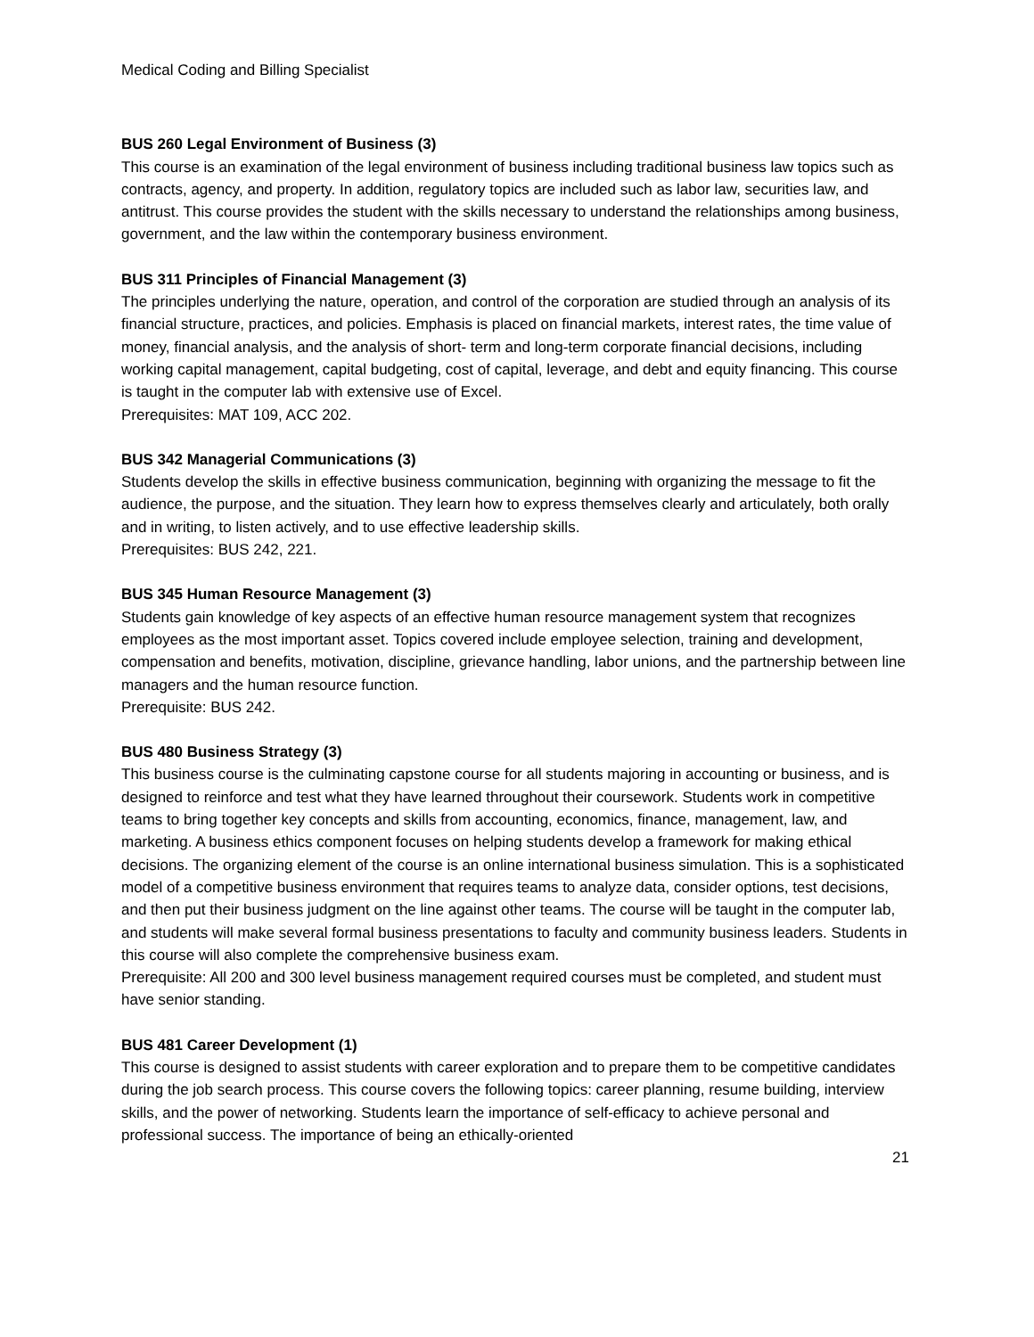Medical Coding and Billing Specialist
BUS 260 Legal Environment of Business (3)
This course is an examination of the legal environment of business including traditional business law topics such as contracts, agency, and property. In addition, regulatory topics are included such as labor law, securities law, and antitrust. This course provides the student with the skills necessary to understand the relationships among business, government, and the law within the contemporary business environment.
BUS 311 Principles of Financial Management (3)
The principles underlying the nature, operation, and control of the corporation are studied through an analysis of its financial structure, practices, and policies. Emphasis is placed on financial markets, interest rates, the time value of money, financial analysis, and the analysis of short- term and long-term corporate financial decisions, including working capital management, capital budgeting, cost of capital, leverage, and debt and equity financing. This course is taught in the computer lab with extensive use of Excel.
Prerequisites: MAT 109, ACC 202.
BUS 342 Managerial Communications (3)
Students develop the skills in effective business communication, beginning with organizing the message to fit the audience, the purpose, and the situation. They learn how to express themselves clearly and articulately, both orally and in writing, to listen actively, and to use effective leadership skills.
Prerequisites: BUS 242, 221.
BUS 345 Human Resource Management (3)
Students gain knowledge of key aspects of an effective human resource management system that recognizes employees as the most important asset. Topics covered include employee selection, training and development, compensation and benefits, motivation, discipline, grievance handling, labor unions, and the partnership between line managers and the human resource function.
Prerequisite: BUS 242.
BUS 480 Business Strategy (3)
This business course is the culminating capstone course for all students majoring in accounting or business, and is designed to reinforce and test what they have learned throughout their coursework. Students work in competitive teams to bring together key concepts and skills from accounting, economics, finance, management, law, and marketing. A business ethics component focuses on helping students develop a framework for making ethical decisions. The organizing element of the course is an online international business simulation. This is a sophisticated model of a competitive business environment that requires teams to analyze data, consider options, test decisions, and then put their business judgment on the line against other teams. The course will be taught in the computer lab, and students will make several formal business presentations to faculty and community business leaders. Students in this course will also complete the comprehensive business exam.
Prerequisite: All 200 and 300 level business management required courses must be completed, and student must have senior standing.
BUS 481 Career Development (1)
This course is designed to assist students with career exploration and to prepare them to be competitive candidates during the job search process. This course covers the following topics: career planning, resume building, interview skills, and the power of networking. Students learn the importance of self-efficacy to achieve personal and professional success. The importance of being an ethically-oriented
21